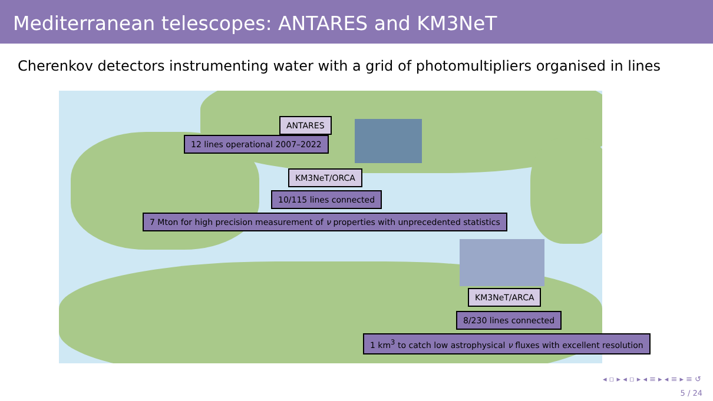Mediterranean telescopes: ANTARES and KM3NeT
Cherenkov detectors instrumenting water with a grid of photomultipliers organised in lines
ANTARES
12 lines operational 2007–2022
KM3NeT/ORCA
10/115 lines connected
7 Mton for high precision measurement of ν properties with unprecedented statistics
KM3NeT/ARCA
8/230 lines connected
1 km<sup>3</sup> to catch low astrophysical ν fluxes with excellent resolution
◂ ▫ ▸ ◂ ▫ ▸ ◂ ≡ ▸ ◂ ≡ ▸ ≡ ↺
5 / 24